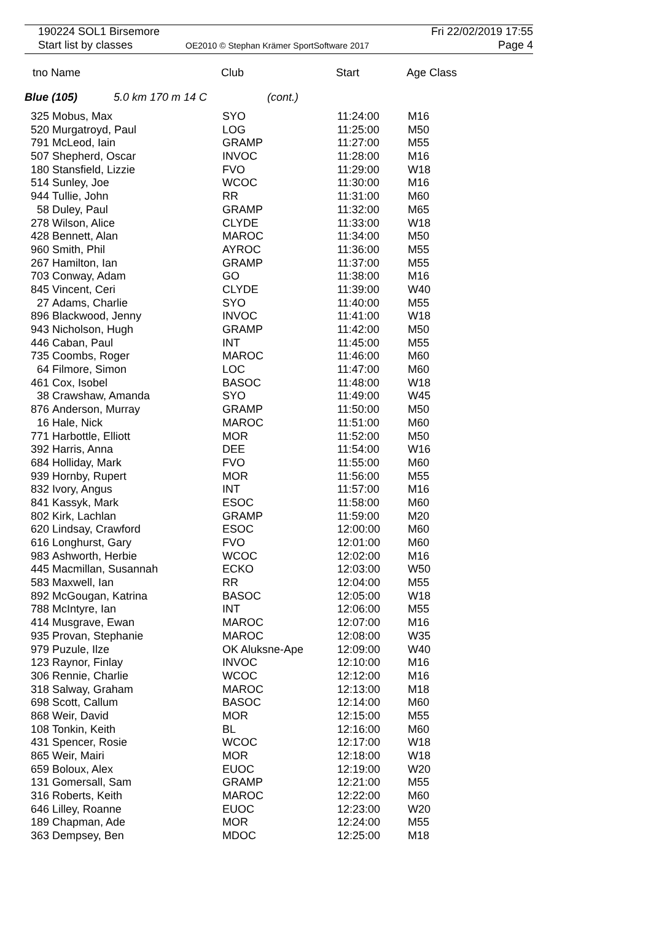190224 SOL1 Birsemore
Start list by classes OE2010 © Stephan Krämer SportSoftware 2017
Fri 22/02/2019 17:55
Page 4
| tno | Name | Club | Start | Age Class |
| --- | --- | --- | --- | --- |
Blue (105) 5.0 km 170 m 14 C (cont.)
| 325 | Mobus, Max | SYO | 11:24:00 | M16 |
| 520 | Murgatroyd, Paul | LOG | 11:25:00 | M50 |
| 791 | McLeod, Iain | GRAMP | 11:27:00 | M55 |
| 507 | Shepherd, Oscar | INVOC | 11:28:00 | M16 |
| 180 | Stansfield, Lizzie | FVO | 11:29:00 | W18 |
| 514 | Sunley, Joe | WCOC | 11:30:00 | M16 |
| 944 | Tullie, John | RR | 11:31:00 | M60 |
| 58 | Duley, Paul | GRAMP | 11:32:00 | M65 |
| 278 | Wilson, Alice | CLYDE | 11:33:00 | W18 |
| 428 | Bennett, Alan | MAROC | 11:34:00 | M50 |
| 960 | Smith, Phil | AYROC | 11:36:00 | M55 |
| 267 | Hamilton, Ian | GRAMP | 11:37:00 | M55 |
| 703 | Conway, Adam | GO | 11:38:00 | M16 |
| 845 | Vincent, Ceri | CLYDE | 11:39:00 | W40 |
| 27 | Adams, Charlie | SYO | 11:40:00 | M55 |
| 896 | Blackwood, Jenny | INVOC | 11:41:00 | W18 |
| 943 | Nicholson, Hugh | GRAMP | 11:42:00 | M50 |
| 446 | Caban, Paul | INT | 11:45:00 | M55 |
| 735 | Coombs, Roger | MAROC | 11:46:00 | M60 |
| 64 | Filmore, Simon | LOC | 11:47:00 | M60 |
| 461 | Cox, Isobel | BASOC | 11:48:00 | W18 |
| 38 | Crawshaw, Amanda | SYO | 11:49:00 | W45 |
| 876 | Anderson, Murray | GRAMP | 11:50:00 | M50 |
| 16 | Hale, Nick | MAROC | 11:51:00 | M60 |
| 771 | Harbottle, Elliott | MOR | 11:52:00 | M50 |
| 392 | Harris, Anna | DEE | 11:54:00 | W16 |
| 684 | Holliday, Mark | FVO | 11:55:00 | M60 |
| 939 | Hornby, Rupert | MOR | 11:56:00 | M55 |
| 832 | Ivory, Angus | INT | 11:57:00 | M16 |
| 841 | Kassyk, Mark | ESOC | 11:58:00 | M60 |
| 802 | Kirk, Lachlan | GRAMP | 11:59:00 | M20 |
| 620 | Lindsay, Crawford | ESOC | 12:00:00 | M60 |
| 616 | Longhurst, Gary | FVO | 12:01:00 | M60 |
| 983 | Ashworth, Herbie | WCOC | 12:02:00 | M16 |
| 445 | Macmillan, Susannah | ECKO | 12:03:00 | W50 |
| 583 | Maxwell, Ian | RR | 12:04:00 | M55 |
| 892 | McGougan, Katrina | BASOC | 12:05:00 | W18 |
| 788 | McIntyre, Ian | INT | 12:06:00 | M55 |
| 414 | Musgrave, Ewan | MAROC | 12:07:00 | M16 |
| 935 | Provan, Stephanie | MAROC | 12:08:00 | W35 |
| 979 | Puzule, Ilze | OK Aluksne-Ape | 12:09:00 | W40 |
| 123 | Raynor, Finlay | INVOC | 12:10:00 | M16 |
| 306 | Rennie, Charlie | WCOC | 12:12:00 | M16 |
| 318 | Salway, Graham | MAROC | 12:13:00 | M18 |
| 698 | Scott, Callum | BASOC | 12:14:00 | M60 |
| 868 | Weir, David | MOR | 12:15:00 | M55 |
| 108 | Tonkin, Keith | BL | 12:16:00 | M60 |
| 431 | Spencer, Rosie | WCOC | 12:17:00 | W18 |
| 865 | Weir, Mairi | MOR | 12:18:00 | W18 |
| 659 | Boloux, Alex | EUOC | 12:19:00 | W20 |
| 131 | Gomersall, Sam | GRAMP | 12:21:00 | M55 |
| 316 | Roberts, Keith | MAROC | 12:22:00 | M60 |
| 646 | Lilley, Roanne | EUOC | 12:23:00 | W20 |
| 189 | Chapman, Ade | MOR | 12:24:00 | M55 |
| 363 | Dempsey, Ben | MDOC | 12:25:00 | M18 |